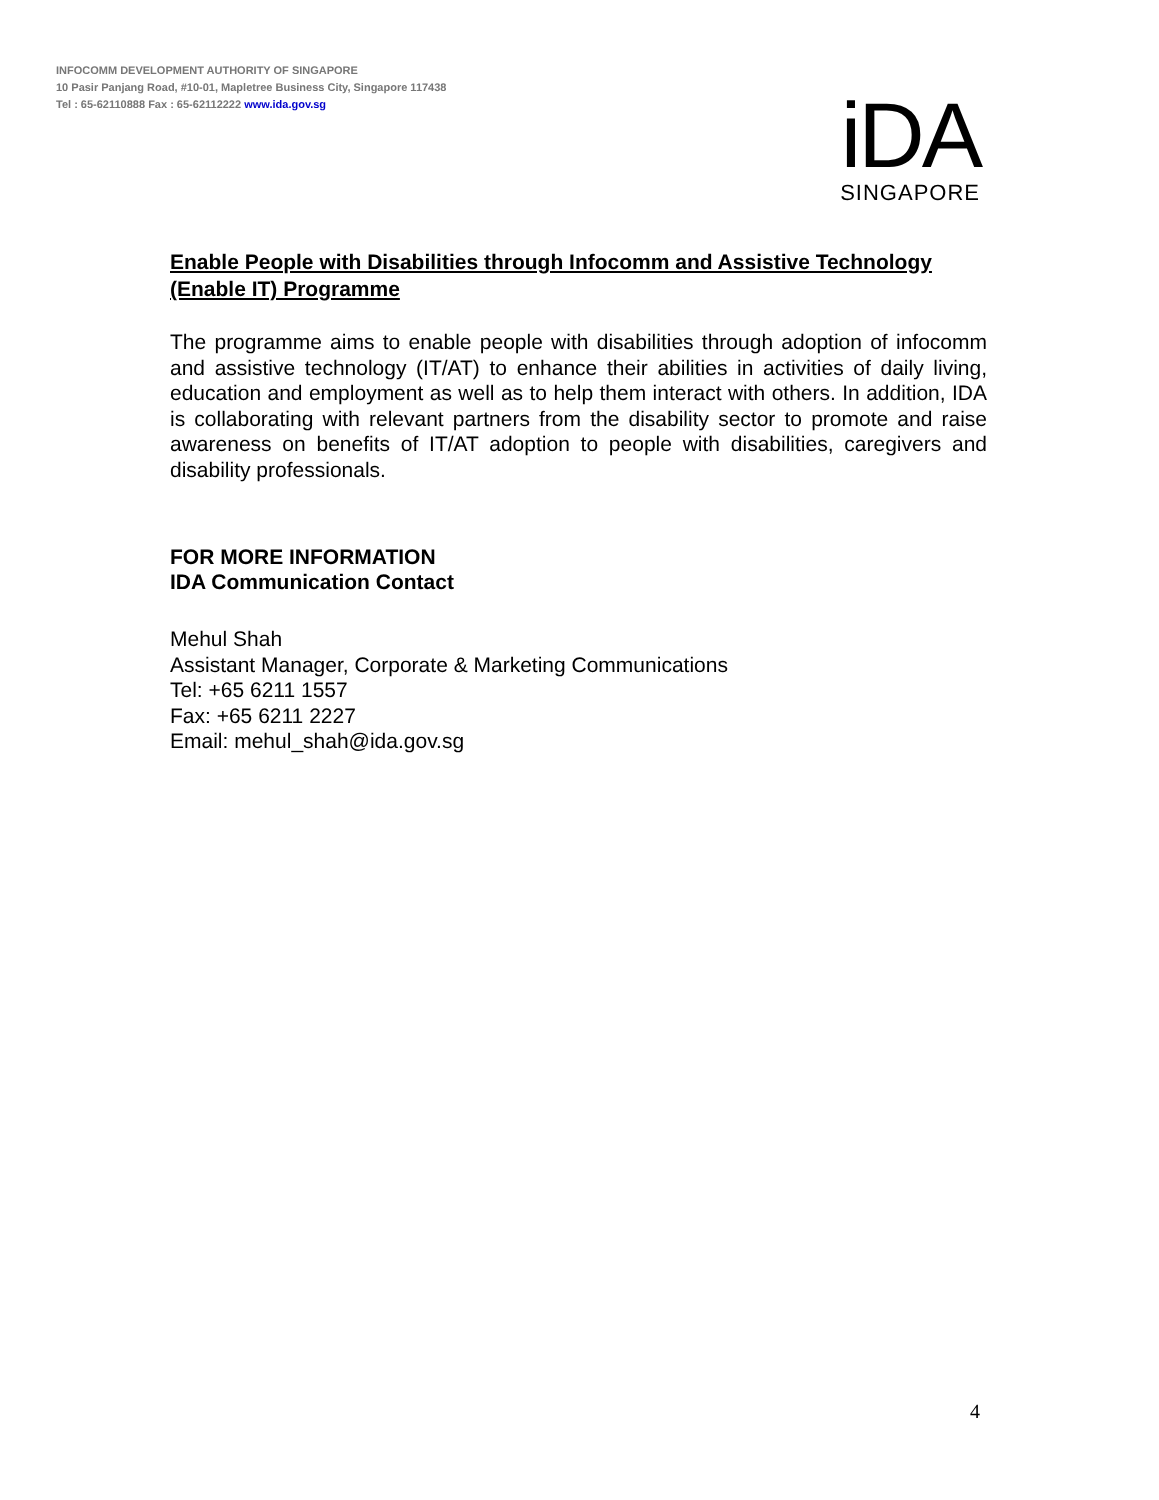INFOCOMM DEVELOPMENT AUTHORITY OF SINGAPORE
10 Pasir Panjang Road, #10-01, Mapletree Business City, Singapore 117438
Tel : 65-62110888 Fax : 65-62112222 www.ida.gov.sg
iDA
SINGAPORE
Enable People with Disabilities through Infocomm and Assistive Technology (Enable IT) Programme
The programme aims to enable people with disabilities through adoption of infocomm and assistive technology (IT/AT) to enhance their abilities in activities of daily living, education and employment as well as to help them interact with others. In addition, IDA is collaborating with relevant partners from the disability sector to promote and raise awareness on benefits of IT/AT adoption to people with disabilities, caregivers and disability professionals.
FOR MORE INFORMATION
IDA Communication Contact
Mehul Shah
Assistant Manager, Corporate & Marketing Communications
Tel: +65 6211 1557
Fax: +65 6211 2227
Email: mehul_shah@ida.gov.sg
4